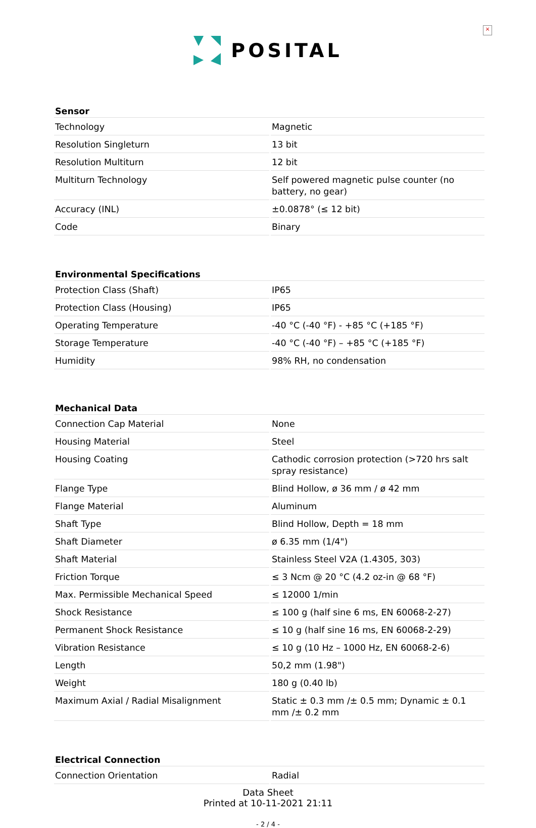×
POSITAL
| Sensor | |
| --- | --- |
| Technology | Magnetic |
| Resolution Singleturn | 13 bit |
| Resolution Multiturn | 12 bit |
| Multiturn Technology | Self powered magnetic pulse counter (no battery, no gear) |
| Accuracy (INL) | ±0.0878° (≤ 12 bit) |
| Code | Binary |
| Environmental Specifications | |
| Protection Class (Shaft) | IP65 |
| Protection Class (Housing) | IP65 |
| Operating Temperature | -40 °C (-40 °F) - +85 °C (+185 °F) |
| Storage Temperature | -40 °C (-40 °F) – +85 °C (+185 °F) |
| Humidity | 98% RH, no condensation |
| Mechanical Data | |
| Connection Cap Material | None |
| Housing Material | Steel |
| Housing Coating | Cathodic corrosion protection (>720 hrs salt spray resistance) |
| Flange Type | Blind Hollow, ø 36 mm / ø 42 mm |
| Flange Material | Aluminum |
| Shaft Type | Blind Hollow, Depth = 18 mm |
| Shaft Diameter | ø 6.35 mm (1/4") |
| Shaft Material | Stainless Steel V2A (1.4305, 303) |
| Friction Torque | ≤ 3 Ncm @ 20 °C (4.2 oz-in @ 68 °F) |
| Max. Permissible Mechanical Speed | ≤ 12000 1/min |
| Shock Resistance | ≤ 100 g (half sine 6 ms, EN 60068-2-27) |
| Permanent Shock Resistance | ≤ 10 g (half sine 16 ms, EN 60068-2-29) |
| Vibration Resistance | ≤ 10 g (10 Hz – 1000 Hz, EN 60068-2-6) |
| Length | 50,2 mm (1.98") |
| Weight | 180 g (0.40 lb) |
| Maximum Axial / Radial Misalignment | Static ± 0.3 mm /± 0.5 mm; Dynamic ± 0.1 mm /± 0.2 mm |
| Electrical Connection | |
| Connection Orientation | Radial |
Data Sheet
Printed at 10-11-2021 21:11
- 2 / 4 -